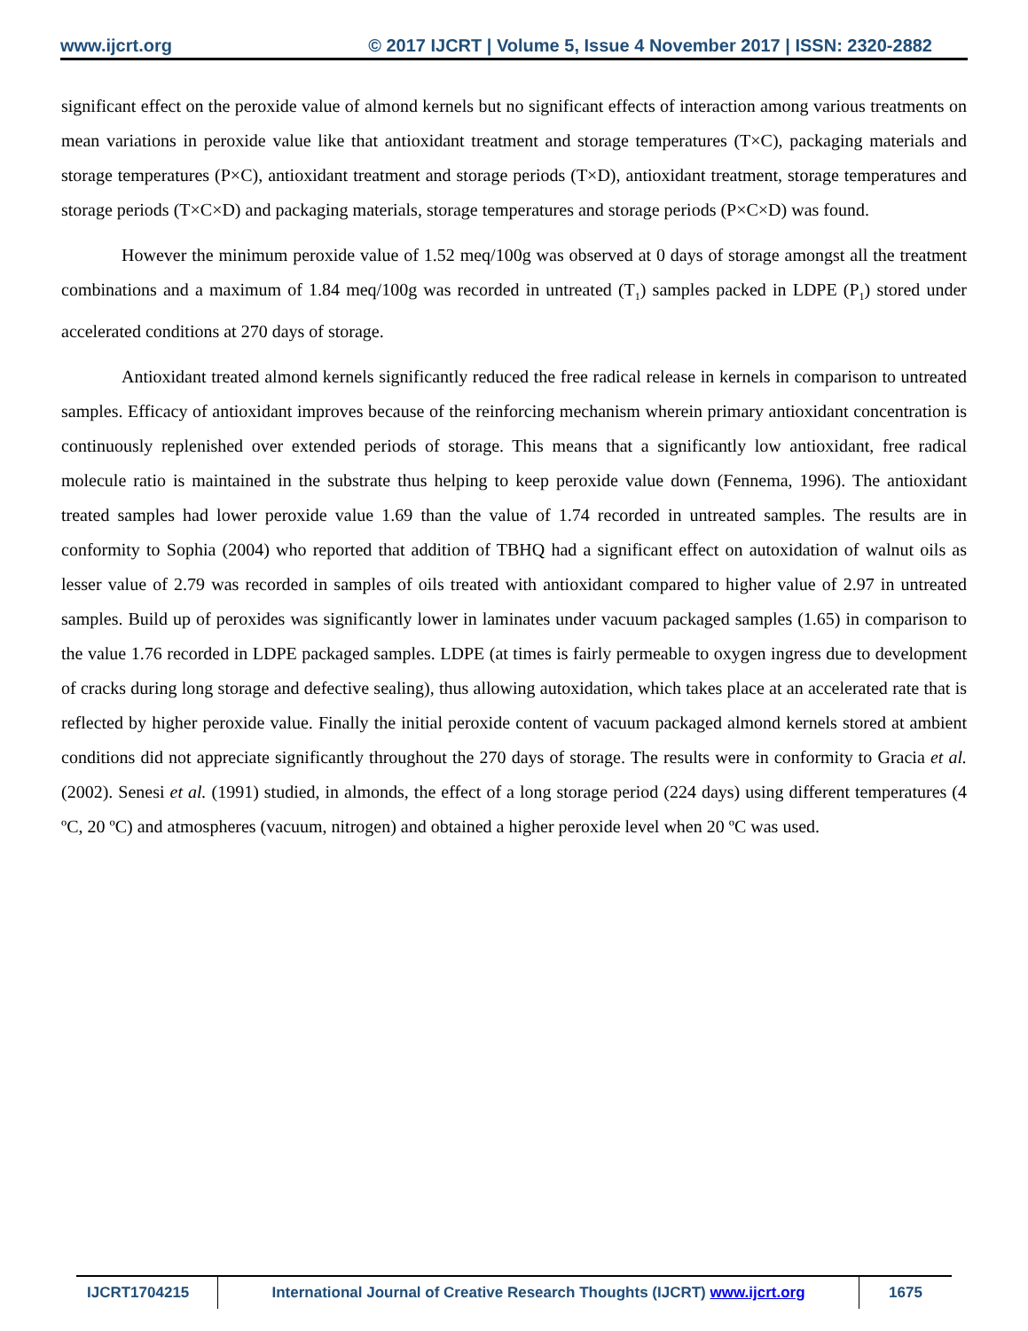www.ijcrt.org © 2017 IJCRT | Volume 5, Issue 4 November 2017 | ISSN: 2320-2882
significant effect on the peroxide value of almond kernels but no significant effects of interaction among various treatments on mean variations in peroxide value like that antioxidant treatment and storage temperatures (T×C), packaging materials and storage temperatures (P×C), antioxidant treatment and storage periods (T×D), antioxidant treatment, storage temperatures and storage periods (T×C×D) and packaging materials, storage temperatures and storage periods (P×C×D) was found.
However the minimum peroxide value of 1.52 meq/100g was observed at 0 days of storage amongst all the treatment combinations and a maximum of 1.84 meq/100g was recorded in untreated (T<sub>1</sub>) samples packed in LDPE (P<sub>1</sub>) stored under accelerated conditions at 270 days of storage.
Antioxidant treated almond kernels significantly reduced the free radical release in kernels in comparison to untreated samples. Efficacy of antioxidant improves because of the reinforcing mechanism wherein primary antioxidant concentration is continuously replenished over extended periods of storage. This means that a significantly low antioxidant, free radical molecule ratio is maintained in the substrate thus helping to keep peroxide value down (Fennema, 1996). The antioxidant treated samples had lower peroxide value 1.69 than the value of 1.74 recorded in untreated samples. The results are in conformity to Sophia (2004) who reported that addition of TBHQ had a significant effect on autoxidation of walnut oils as lesser value of 2.79 was recorded in samples of oils treated with antioxidant compared to higher value of 2.97 in untreated samples. Build up of peroxides was significantly lower in laminates under vacuum packaged samples (1.65) in comparison to the value 1.76 recorded in LDPE packaged samples. LDPE (at times is fairly permeable to oxygen ingress due to development of cracks during long storage and defective sealing), thus allowing autoxidation, which takes place at an accelerated rate that is reflected by higher peroxide value. Finally the initial peroxide content of vacuum packaged almond kernels stored at ambient conditions did not appreciate significantly throughout the 270 days of storage. The results were in conformity to Gracia et al. (2002). Senesi et al. (1991) studied, in almonds, the effect of a long storage period (224 days) using different temperatures (4 ºC, 20 ºC) and atmospheres (vacuum, nitrogen) and obtained a higher peroxide level when 20 ºC was used.
IJCRT1704215 International Journal of Creative Research Thoughts (IJCRT) www.ijcrt.org
1675